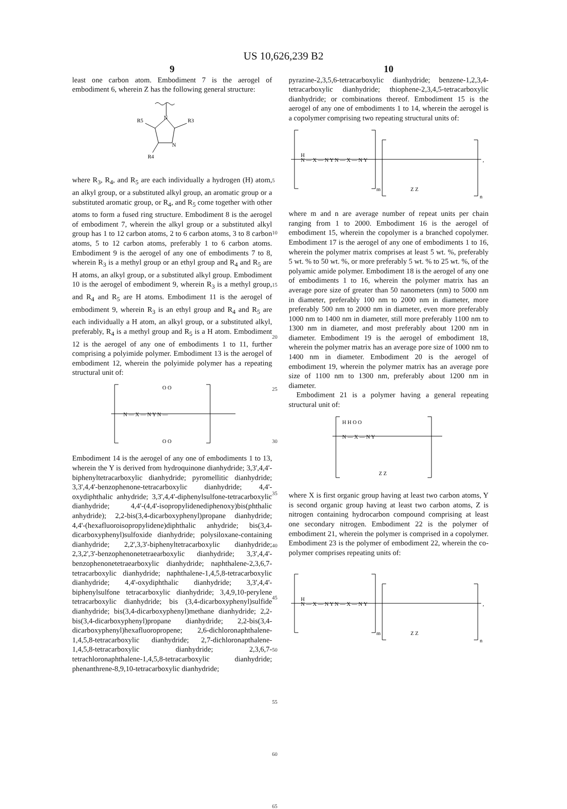US 10,626,239 B2
9
least one carbon atom. Embodiment 7 is the aerogel of embodiment 6, wherein Z has the following general structure:
N
R5
R3
N
R4
where R<sub>3</sub>, R<sub>4</sub>, and R<sub>5</sub> are each individually a hydrogen (H) atom, an alkyl group, or a substituted alkyl group, an aromatic group or a substituted aromatic group, or R<sub>4</sub>, and R<sub>5</sub> come together with other atoms to form a fused ring structure. Embodiment 8 is the aerogel of embodiment 7, wherein the alkyl group or a substituted alkyl group has 1 to 12 carbon atoms, 2 to 6 carbon atoms, 3 to 8 carbon atoms, 5 to 12 carbon atoms, preferably 1 to 6 carbon atoms. Embodiment 9 is the aerogel of any one of embodiments 7 to 8, wherein R<sub>3</sub> is a methyl group or an ethyl group and R<sub>4</sub> and R<sub>5</sub> are H atoms, an alkyl group, or a substituted alkyl group. Embodiment 10 is the aerogel of embodiment 9, wherein R<sub>3</sub> is a methyl group, and R<sub>4</sub> and R<sub>5</sub> are H atoms. Embodiment 11 is the aerogel of embodiment 9, wherein R<sub>3</sub> is an ethyl group and R<sub>4</sub> and R<sub>5</sub> are each individually a H atom, an alkyl group, or a substituted alkyl, preferably, R<sub>4</sub> is a methyl group and R<sub>5</sub> is a H atom. Embodiment 12 is the aerogel of any one of embodiments 1 to 11, further comprising a polyimide polymer. Embodiment 13 is the aerogel of embodiment 12, wherein the polyimide polymer has a repeating structural unit of:
N — X — N Y N —
O O
O O
Embodiment 14 is the aerogel of any one of embodiments 1 to 13, wherein the Y is derived from hydroquinone dianhydride; 3,3',4,4'-biphenyltetracarboxylic dianhydride; pyromellitic dianhydride; 3,3',4,4'-benzophenone-tetracarboxylic dianhydride; 4,4'-oxydiphthalic anhydride; 3,3',4,4'-diphenylsulfone-tetracarboxylic dianhydride; 4,4'-(4,4'-isopropylidenediphenoxy)bis(phthalic anhydride); 2,2-bis(3,4-dicarboxyphenyl)propane dianhydride; 4,4'-(hexafluoroisopropylidene)diphthalic anhydride; bis(3,4-dicarboxyphenyl)sulfoxide dianhydride; polysiloxane-containing dianhydride; 2,2',3,3'-biphenyltetracarboxylic dianhydride; 2,3,2',3'-benzophenonetetraearboxylic dianhydride; 3,3',4,4'-benzophenonetetraearboxylic dianhydride; naphthalene-2,3,6,7-tetracarboxylic dianhydride; naphthalene-1,4,5,8-tetracarboxylic dianhydride; 4,4'-oxydiphthalic dianhydride; 3,3',4,4'-biphenylsulfone tetracarboxylic dianhydride; 3,4,9,10-perylene tetracarboxylic dianhydride; bis (3,4-dicarboxyphenyl)sulfide dianhydride; bis(3,4-dicarboxyphenyl)methane dianhydride; 2,2-bis(3,4-dicarboxyphenyl)propane dianhydride; 2,2-bis(3,4-dicarboxyphenyl)hexafluoropropene; 2,6-dichloronaphthalene-1,4,5,8-tetracarboxylic dianhydride; 2,7-dichloronapthalene-1,4,5,8-tetracarboxylic dianhydride; 2,3,6,7-tetrachloronaphthalene-1,4,5,8-tetracarboxylic dianhydride; phenanthrene-8,9,10-tetracarboxylic dianhydride;
5
10
15
20
25
30
35
40
45
50
55
60
65
10
pyrazine-2,3,5,6-tetracarboxylic dianhydride; benzene-1,2,3,4-tetracarboxylic dianhydride; thiophene-2,3,4,5-tetracarboxylic dianhydride; or combinations thereof. Embodiment 15 is the aerogel of any one of embodiments 1 to 14, wherein the aerogel is a copolymer comprising two repeating structural units of:
H
N — X — N Y N — X — N Y
Z Z
m
n
,
where m and n are average number of repeat units per chain ranging from 1 to 2000. Embodiment 16 is the aerogel of embodiment 15, wherein the copolymer is a branched copolymer. Embodiment 17 is the aerogel of any one of embodiments 1 to 16, wherein the polymer matrix comprises at least 5 wt. %, preferably 5 wt. % to 50 wt. %, or more preferably 5 wt. % to 25 wt. %, of the polyamic amide polymer. Embodiment 18 is the aerogel of any one of embodiments 1 to 16, wherein the polymer matrix has an average pore size of greater than 50 nanometers (nm) to 5000 nm in diameter, preferably 100 nm to 2000 nm in diameter, more preferably 500 nm to 2000 nm in diameter, even more preferably 1000 nm to 1400 nm in diameter, still more preferably 1100 nm to 1300 nm in diameter, and most preferably about 1200 nm in diameter. Embodiment 19 is the aerogel of embodiment 18, wherein the polymer matrix has an average pore size of 1000 nm to 1400 nm in diameter. Embodiment 20 is the aerogel of embodiment 19, wherein the polymer matrix has an average pore size of 1100 nm to 1300 nm, preferably about 1200 nm in diameter.
Embodiment 21 is a polymer having a general repeating structural unit of:
H H O O
N — X — N Y
Z Z
where X is first organic group having at least two carbon atoms, Y is second organic group having at least two carbon atoms, Z is nitrogen containing hydrocarbon compound comprising at least one secondary nitrogen. Embodiment 22 is the polymer of embodiment 21, wherein the polymer is comprised in a copolymer. Embodiment 23 is the polymer of embodiment 22, wherein the co-polymer comprises repeating units of:
H
N — X — N Y N — X — N Y
Z Z
m
n
,